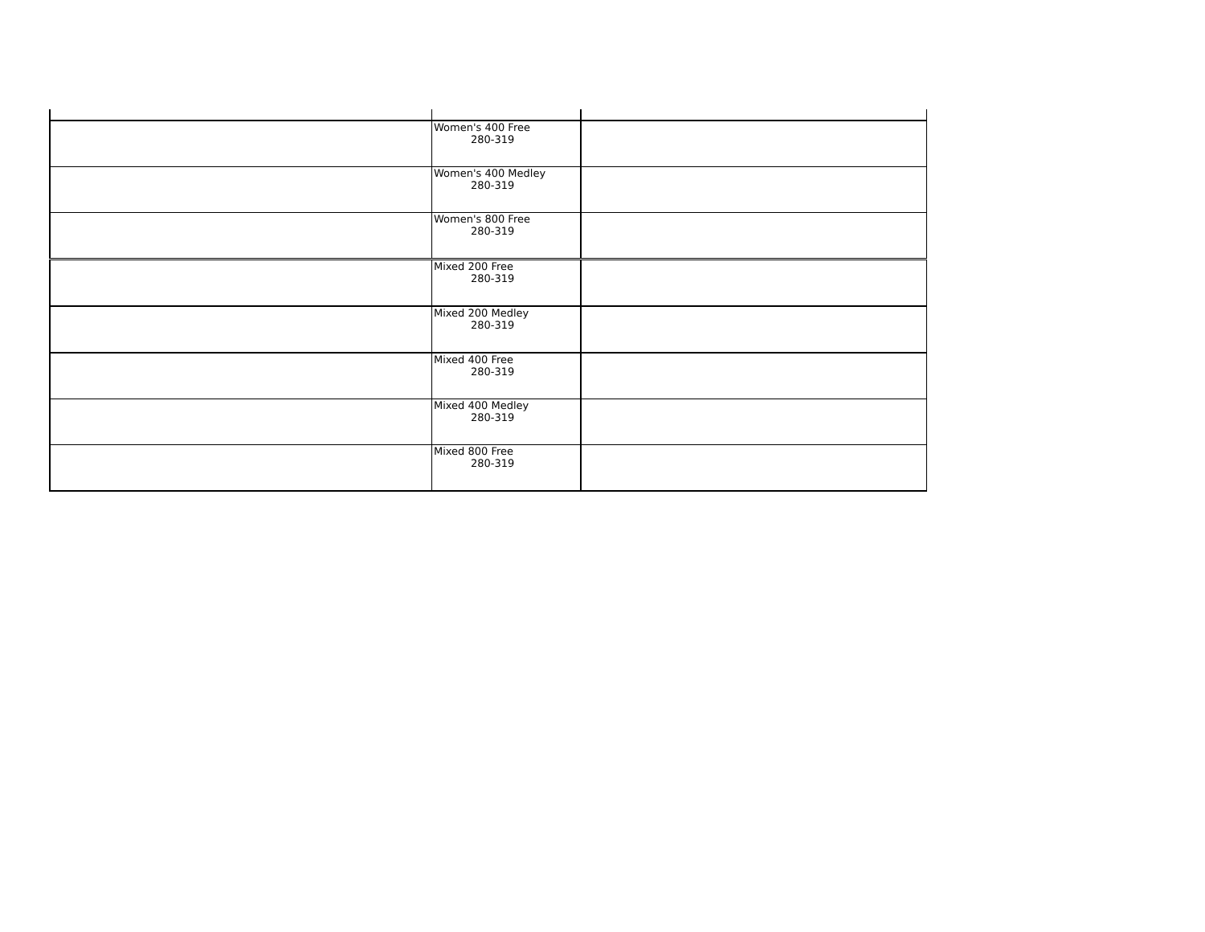| | Women's 400 Free 280-319 | |
| | Women's 400 Medley 280-319 | |
| | Women's 800 Free 280-319 | |
| | Mixed 200 Free 280-319 | |
| | Mixed 200 Medley 280-319 | |
| | Mixed 400 Free 280-319 | |
| | Mixed 400 Medley 280-319 | |
| | Mixed 800 Free 280-319 | |